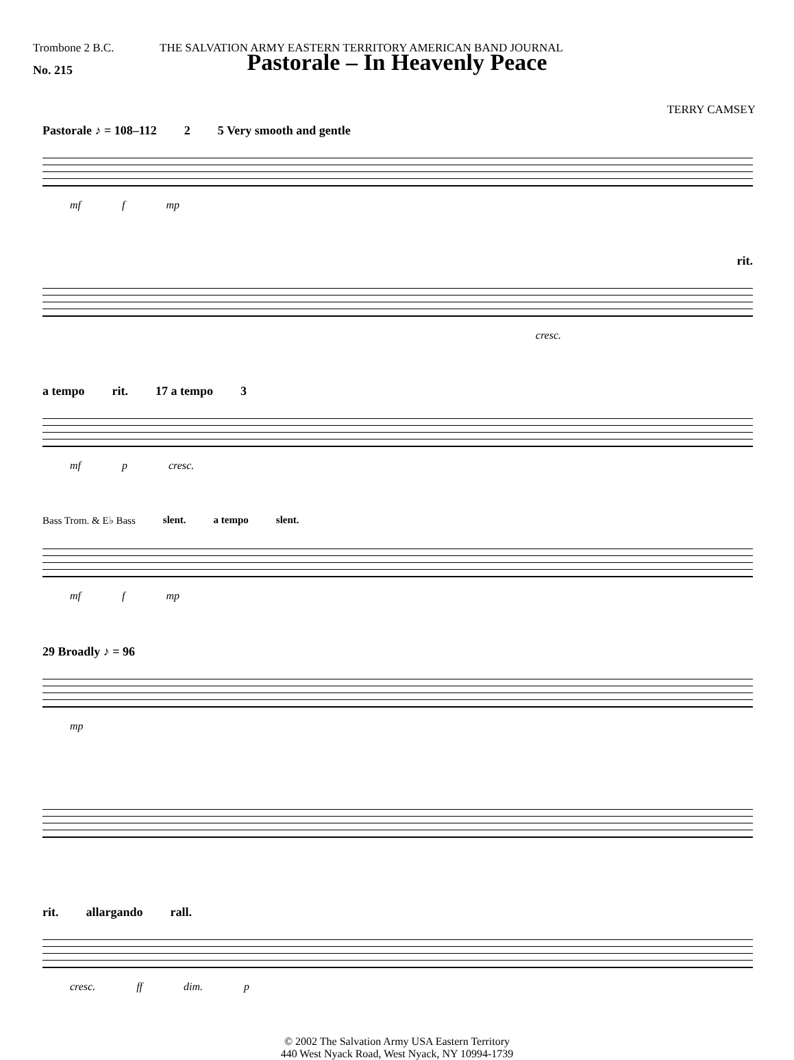Trombone 2 B.C. THE SALVATION ARMY EASTERN TERRITORY AMERICAN BAND JOURNAL
No. 215
Pastorale – In Heavenly Peace
TERRY CAMSEY
Pastorale ♪ = 108–112 2 5 Very smooth and gentle
mf f mp
rit.
cresc.
a tempo rit. 17 a tempo 3
mf p cresc.
Bass Trom. & E♭ Bass slent. a tempo slent.
mf f mp
29 Broadly ♪ = 96
mp
rit. allargando rall.
cresc. ff dim. p
© 2002 The Salvation Army USA Eastern Territory
440 West Nyack Road, West Nyack, NY 10994-1739